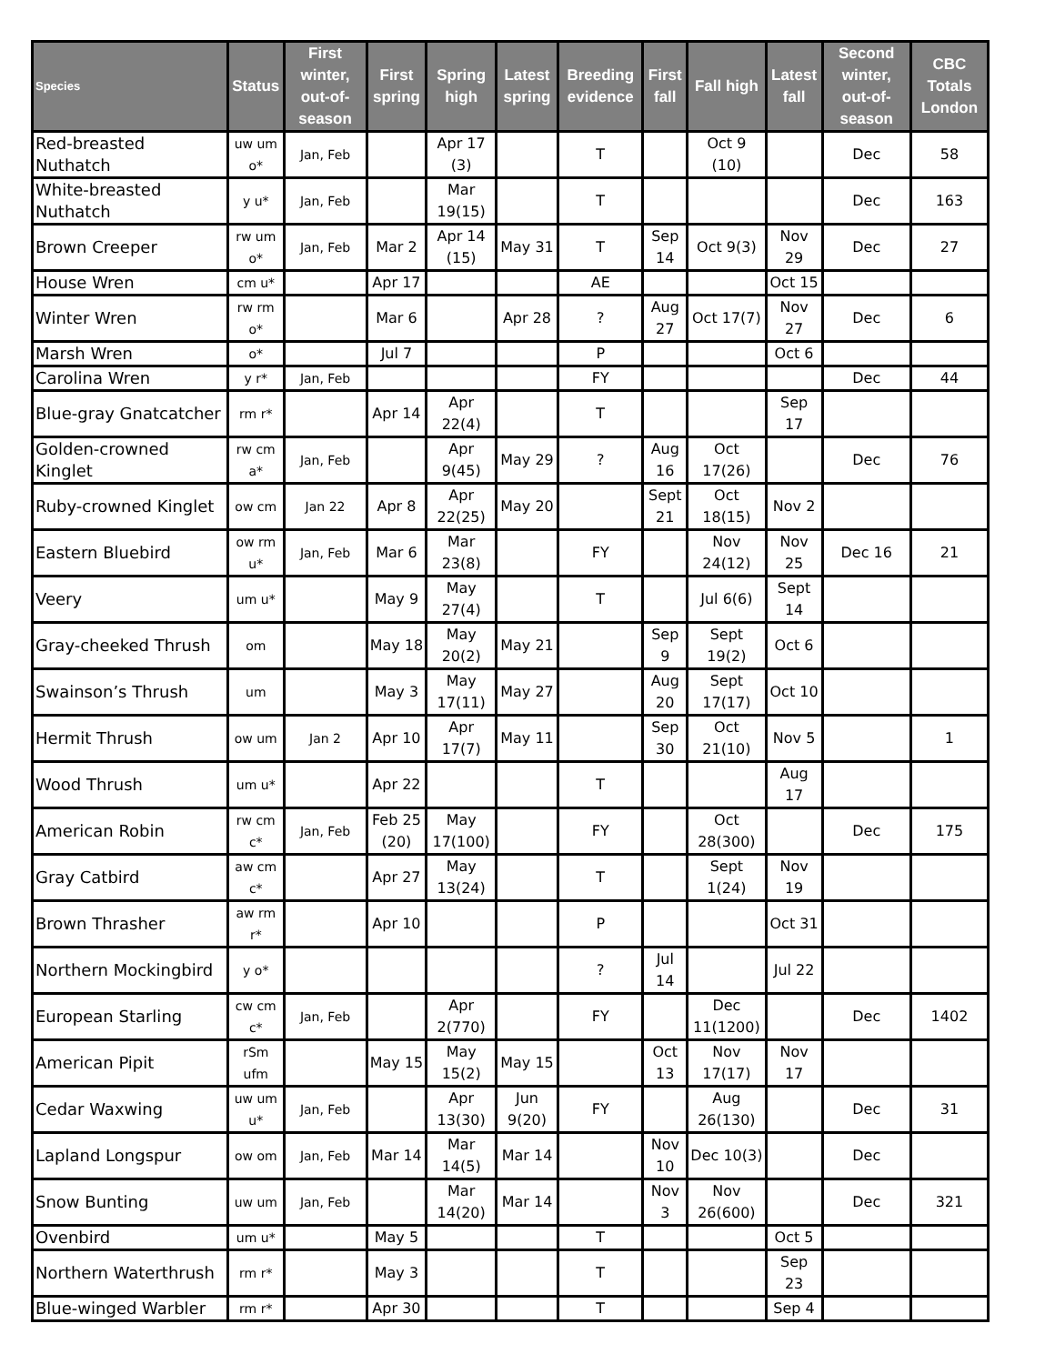| Species | Status | First winter, out-of-season | First spring | Spring high | Latest spring | Breeding evidence | First fall | Fall high | Latest fall | Second winter, out-of-season | CBC Totals London |
| --- | --- | --- | --- | --- | --- | --- | --- | --- | --- | --- | --- |
| Red-breasted Nuthatch | uw um o* | Jan, Feb | | Apr 17 (3) | | T | | Oct 9 (10) | | Dec | 58 |
| White-breasted Nuthatch | y u* | Jan, Feb | | Mar 19(15) | | T | | | | Dec | 163 |
| Brown Creeper | rw um o* | Jan, Feb | Mar 2 | Apr 14 (15) | May 31 | T | Sep 14 | Oct 9(3) | Nov 29 | Dec | 27 |
| House Wren | cm u* | | Apr 17 | | | AE | | | Oct 15 | | |
| Winter Wren | rw rm o* | | Mar 6 | | Apr 28 | ? | Aug 27 | Oct 17(7) | Nov 27 | Dec | 6 |
| Marsh Wren | o* | | Jul 7 | | | P | | | Oct 6 | | |
| Carolina Wren | y r* | Jan, Feb | | | | FY | | | | Dec | 44 |
| Blue-gray Gnatcatcher | rm r* | | Apr 14 | Apr 22(4) | | T | | | Sep 17 | | |
| Golden-crowned Kinglet | rw cm a* | Jan, Feb | | Apr 9(45) | May 29 | ? | Aug 16 | Oct 17(26) | | Dec | 76 |
| Ruby-crowned Kinglet | ow cm | Jan 22 | Apr 8 | Apr 22(25) | May 20 | | Sept 21 | Oct 18(15) | Nov 2 | | |
| Eastern Bluebird | ow rm u* | Jan, Feb | Mar 6 | Mar 23(8) | | FY | | Nov 24(12) | Nov 25 | Dec 16 | 21 |
| Veery | um u* | | May 9 | May 27(4) | | T | | Jul 6(6) | Sept 14 | | |
| Gray-cheeked Thrush | om | | May 18 | May 20(2) | May 21 | | Sep 9 | Sept 19(2) | Oct 6 | | |
| Swainson’s Thrush | um | | May 3 | May 17(11) | May 27 | | Aug 20 | Sept 17(17) | Oct 10 | | |
| Hermit Thrush | ow um | Jan 2 | Apr 10 | Apr 17(7) | May 11 | | Sep 30 | Oct 21(10) | Nov 5 | | 1 |
| Wood Thrush | um u* | | Apr 22 | | | T | | | Aug 17 | | |
| American Robin | rw cm c* | Jan, Feb | Feb 25 (20) | May 17(100) | | FY | | Oct 28(300) | | Dec | 175 |
| Gray Catbird | aw cm c* | | Apr 27 | May 13(24) | | T | | Sept 1(24) | Nov 19 | | |
| Brown Thrasher | aw rm r* | | Apr 10 | | | P | | | Oct 31 | | |
| Northern Mockingbird | y o* | | | | | ? | Jul 14 | | Jul 22 | | |
| European Starling | cw cm c* | Jan, Feb | | Apr 2(770) | | FY | | Dec 11(1200) | | Dec | 1402 |
| American Pipit | rSm ufm | | May 15 | May 15(2) | May 15 | | Oct 13 | Nov 17(17) | Nov 17 | | |
| Cedar Waxwing | uw um u* | Jan, Feb | | Apr 13(30) | Jun 9(20) | FY | | Aug 26(130) | | Dec | 31 |
| Lapland Longspur | ow om | Jan, Feb | Mar 14 | Mar 14(5) | Mar 14 | | Nov 10 | Dec 10(3) | | Dec | |
| Snow Bunting | uw um | Jan, Feb | | Mar 14(20) | Mar 14 | | Nov 3 | Nov 26(600) | | Dec | 321 |
| Ovenbird | um u* | | May 5 | | | T | | | Oct 5 | | |
| Northern Waterthrush | rm r* | | May 3 | | | T | | | Sep 23 | | |
| Blue-winged Warbler | rm r* | | Apr 30 | | | T | | | Sep 4 | | |